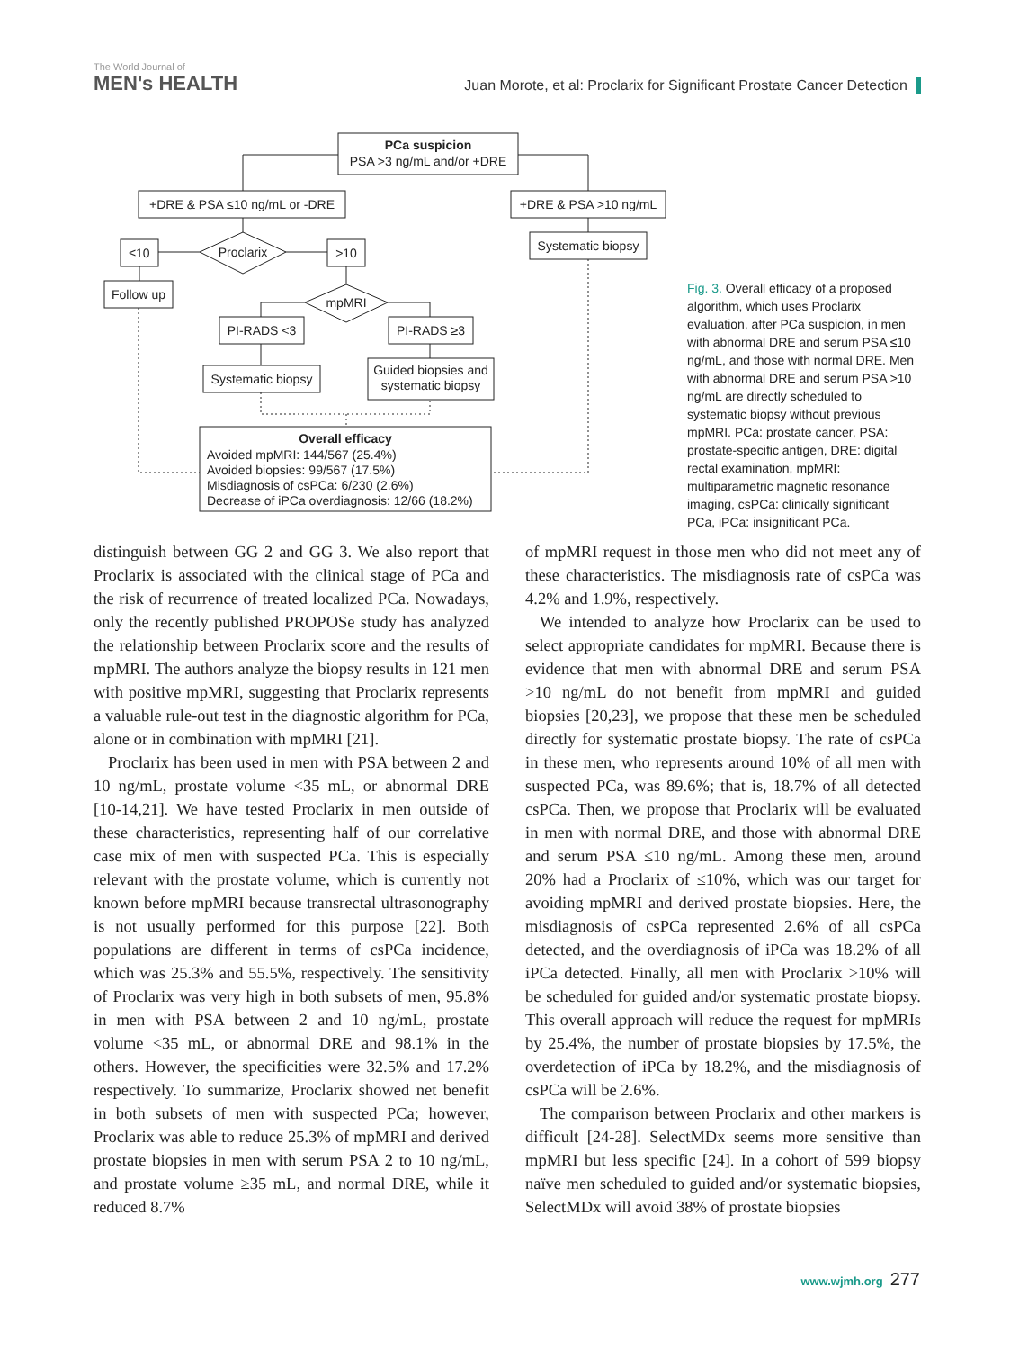The World Journal of
MEN's HEALTH
Juan Morote, et al: Proclarix for Significant Prostate Cancer Detection
PCa suspicion
PSA >3 ng/mL and/or +DRE
+DRE & PSA ≤10 ng/mL or -DRE
+DRE & PSA >10 ng/mL
Systematic biopsy
Proclarix
≤10
>10
Follow up
mpMRI
PI-RADS <3
PI-RADS ≥3
Systematic biopsy
Guided biopsies and
systematic biopsy
Overall efficacy
Avoided mpMRI: 144/567 (25.4%)
Avoided biopsies: 99/567 (17.5%)
Misdiagnosis of csPCa: 6/230 (2.6%)
Decrease of iPCa overdiagnosis: 12/66 (18.2%)
Fig. 3. Overall efficacy of a proposed algorithm, which uses Proclarix evaluation, after PCa suspicion, in men with abnormal DRE and serum PSA ≤10 ng/mL, and those with normal DRE. Men with abnormal DRE and serum PSA >10 ng/mL are directly scheduled to systematic biopsy without previous mpMRI. PCa: prostate cancer, PSA: prostate-specific antigen, DRE: digital rectal examination, mpMRI: multiparametric magnetic resonance imaging, csPCa: clinically significant PCa, iPCa: insignificant PCa.
distinguish between GG 2 and GG 3. We also report that Proclarix is associated with the clinical stage of PCa and the risk of recurrence of treated localized PCa. Nowadays, only the recently published PROPOSe study has analyzed the relationship between Proclarix score and the results of mpMRI. The authors analyze the biopsy results in 121 men with positive mpMRI, suggesting that Proclarix represents a valuable rule-out test in the diagnostic algorithm for PCa, alone or in combination with mpMRI [21].
Proclarix has been used in men with PSA between 2 and 10 ng/mL, prostate volume <35 mL, or abnormal DRE [10-14,21]. We have tested Proclarix in men outside of these characteristics, representing half of our correlative case mix of men with suspected PCa. This is especially relevant with the prostate volume, which is currently not known before mpMRI because transrectal ultrasonography is not usually performed for this purpose [22]. Both populations are different in terms of csPCa incidence, which was 25.3% and 55.5%, respectively. The sensitivity of Proclarix was very high in both subsets of men, 95.8% in men with PSA between 2 and 10 ng/mL, prostate volume <35 mL, or abnormal DRE and 98.1% in the others. However, the specificities were 32.5% and 17.2% respectively. To summarize, Proclarix showed net benefit in both subsets of men with suspected PCa; however, Proclarix was able to reduce 25.3% of mpMRI and derived prostate biopsies in men with serum PSA 2 to 10 ng/mL, and prostate volume ≥35 mL, and normal DRE, while it reduced 8.7%
of mpMRI request in those men who did not meet any of these characteristics. The misdiagnosis rate of csPCa was 4.2% and 1.9%, respectively.
We intended to analyze how Proclarix can be used to select appropriate candidates for mpMRI. Because there is evidence that men with abnormal DRE and serum PSA >10 ng/mL do not benefit from mpMRI and guided biopsies [20,23], we propose that these men be scheduled directly for systematic prostate biopsy. The rate of csPCa in these men, who represents around 10% of all men with suspected PCa, was 89.6%; that is, 18.7% of all detected csPCa. Then, we propose that Proclarix will be evaluated in men with normal DRE, and those with abnormal DRE and serum PSA ≤10 ng/mL. Among these men, around 20% had a Proclarix of ≤10%, which was our target for avoiding mpMRI and derived prostate biopsies. Here, the misdiagnosis of csPCa represented 2.6% of all csPCa detected, and the overdiagnosis of iPCa was 18.2% of all iPCa detected. Finally, all men with Proclarix >10% will be scheduled for guided and/or systematic prostate biopsy. This overall approach will reduce the request for mpMRIs by 25.4%, the number of prostate biopsies by 17.5%, the overdetection of iPCa by 18.2%, and the misdiagnosis of csPCa will be 2.6%.
The comparison between Proclarix and other markers is difficult [24-28]. SelectMDx seems more sensitive than mpMRI but less specific [24]. In a cohort of 599 biopsy naïve men scheduled to guided and/or systematic biopsies, SelectMDx will avoid 38% of prostate biopsies
www.wjmh.org 277